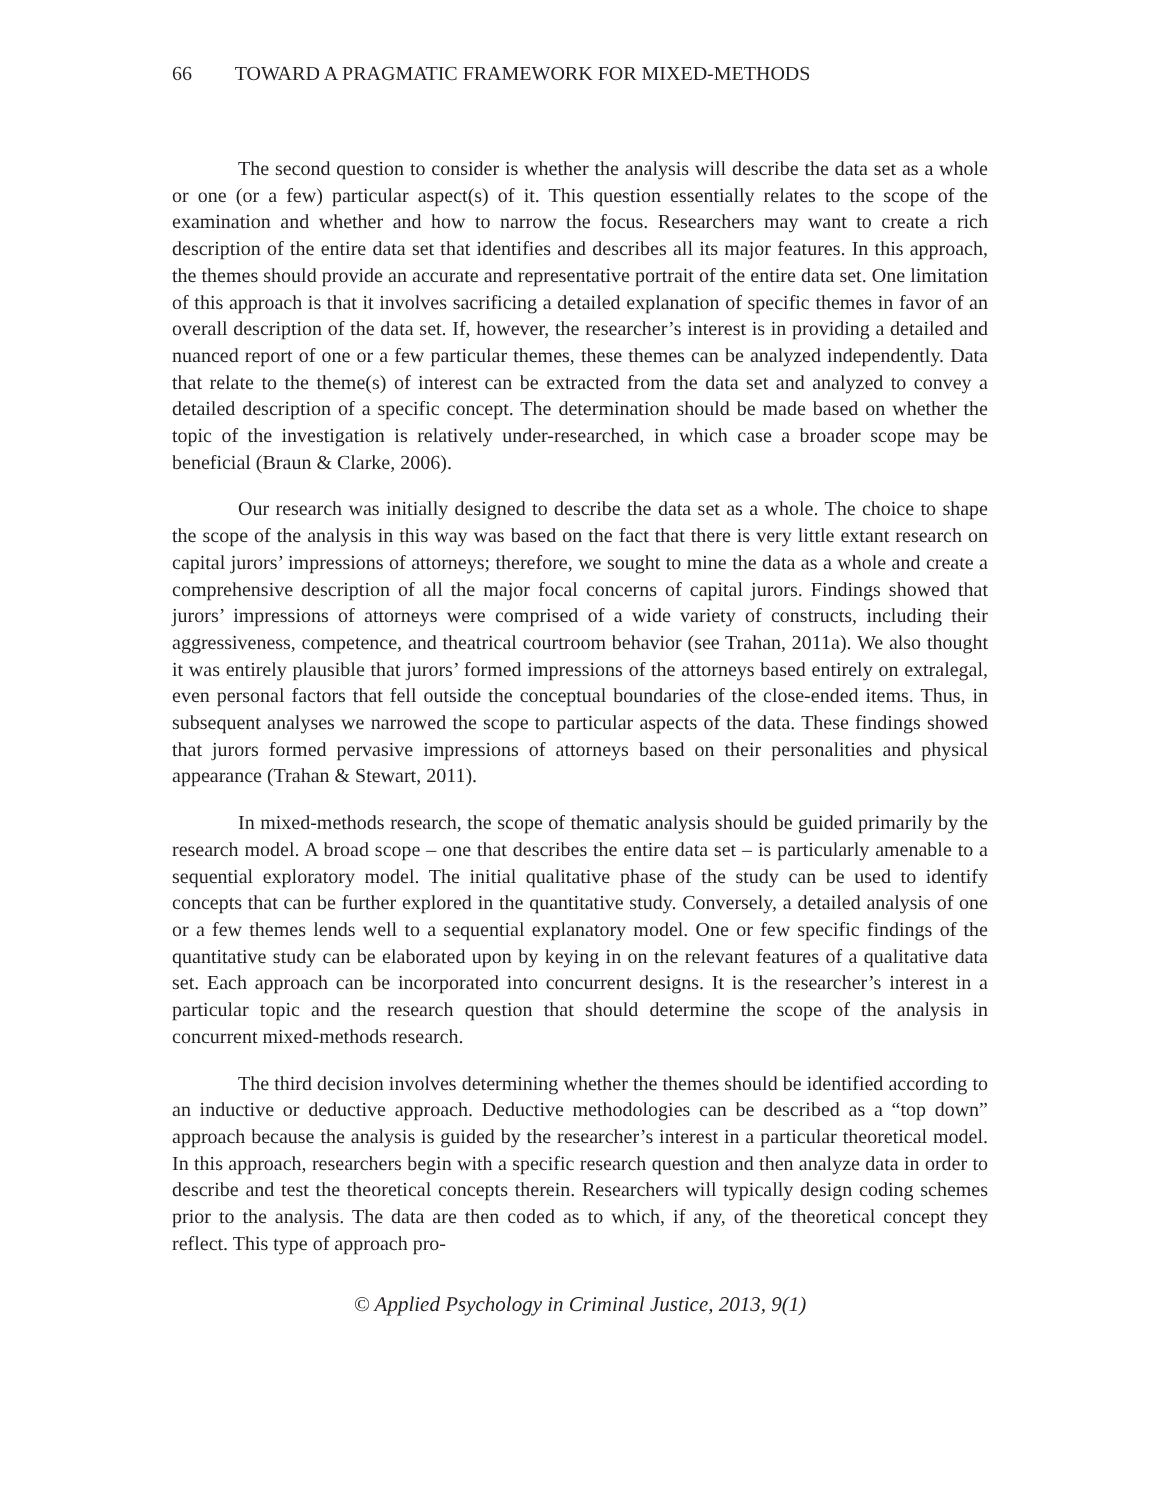66 TOWARD A PRAGMATIC FRAMEWORK FOR MIXED-METHODS
The second question to consider is whether the analysis will describe the data set as a whole or one (or a few) particular aspect(s) of it. This question essentially relates to the scope of the examination and whether and how to narrow the focus. Researchers may want to create a rich description of the entire data set that identifies and describes all its major features. In this approach, the themes should provide an accurate and representative portrait of the entire data set. One limitation of this approach is that it involves sacrificing a detailed explanation of specific themes in favor of an overall description of the data set. If, however, the researcher’s interest is in providing a detailed and nuanced report of one or a few particular themes, these themes can be analyzed independently. Data that relate to the theme(s) of interest can be extracted from the data set and analyzed to convey a detailed description of a specific concept. The determination should be made based on whether the topic of the investigation is relatively under-researched, in which case a broader scope may be beneficial (Braun & Clarke, 2006).
Our research was initially designed to describe the data set as a whole. The choice to shape the scope of the analysis in this way was based on the fact that there is very little extant research on capital jurors’ impressions of attorneys; therefore, we sought to mine the data as a whole and create a comprehensive description of all the major focal concerns of capital jurors. Findings showed that jurors’ impressions of attorneys were comprised of a wide variety of constructs, including their aggressiveness, competence, and theatrical courtroom behavior (see Trahan, 2011a). We also thought it was entirely plausible that jurors’ formed impressions of the attorneys based entirely on extralegal, even personal factors that fell outside the conceptual boundaries of the close-ended items. Thus, in subsequent analyses we narrowed the scope to particular aspects of the data. These findings showed that jurors formed pervasive impressions of attorneys based on their personalities and physical appearance (Trahan & Stewart, 2011).
In mixed-methods research, the scope of thematic analysis should be guided primarily by the research model. A broad scope – one that describes the entire data set – is particularly amenable to a sequential exploratory model. The initial qualitative phase of the study can be used to identify concepts that can be further explored in the quantitative study. Conversely, a detailed analysis of one or a few themes lends well to a sequential explanatory model. One or few specific findings of the quantitative study can be elaborated upon by keying in on the relevant features of a qualitative data set. Each approach can be incorporated into concurrent designs. It is the researcher’s interest in a particular topic and the research question that should determine the scope of the analysis in concurrent mixed-methods research.
The third decision involves determining whether the themes should be identified according to an inductive or deductive approach. Deductive methodologies can be described as a “top down” approach because the analysis is guided by the researcher’s interest in a particular theoretical model. In this approach, researchers begin with a specific research question and then analyze data in order to describe and test the theoretical concepts therein. Researchers will typically design coding schemes prior to the analysis. The data are then coded as to which, if any, of the theoretical concept they reflect. This type of approach pro-
© Applied Psychology in Criminal Justice, 2013, 9(1)